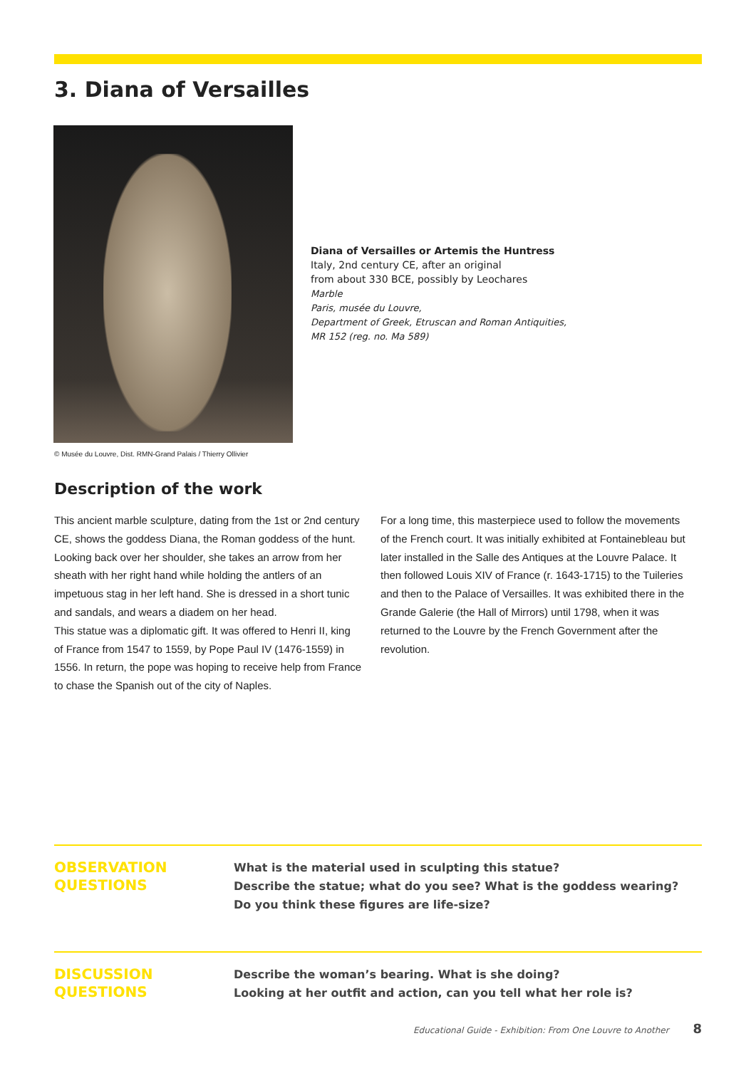3. Diana of Versailles
© Musée du Louvre, Dist. RMN-Grand Palais / Thierry Ollivier
Diana of Versailles or Artemis the Huntress
Italy, 2nd century CE, after an original
from about 330 BCE, possibly by Leochares
Marble
Paris, musée du Louvre,
Department of Greek, Etruscan and Roman Antiquities,
MR 152 (reg. no. Ma 589)
Description of the work
This ancient marble sculpture, dating from the 1st or 2nd century CE, shows the goddess Diana, the Roman goddess of the hunt. Looking back over her shoulder, she takes an arrow from her sheath with her right hand while holding the antlers of an impetuous stag in her left hand. She is dressed in a short tunic and sandals, and wears a diadem on her head.
This statue was a diplomatic gift. It was offered to Henri II, king of France from 1547 to 1559, by Pope Paul IV (1476-1559) in 1556. In return, the pope was hoping to receive help from France to chase the Spanish out of the city of Naples.
For a long time, this masterpiece used to follow the movements of the French court. It was initially exhibited at Fontainebleau but later installed in the Salle des Antiques at the Louvre Palace. It then followed Louis XIV of France (r. 1643-1715) to the Tuileries and then to the Palace of Versailles. It was exhibited there in the Grande Galerie (the Hall of Mirrors) until 1798, when it was returned to the Louvre by the French Government after the revolution.
OBSERVATION
QUESTIONS
What is the material used in sculpting this statue?
Describe the statue; what do you see? What is the goddess wearing?
Do you think these figures are life-size?
DISCUSSION
QUESTIONS
Describe the woman’s bearing. What is she doing?
Looking at her outfit and action, can you tell what her role is?
Educational Guide - Exhibition: From One Louvre to Another 8